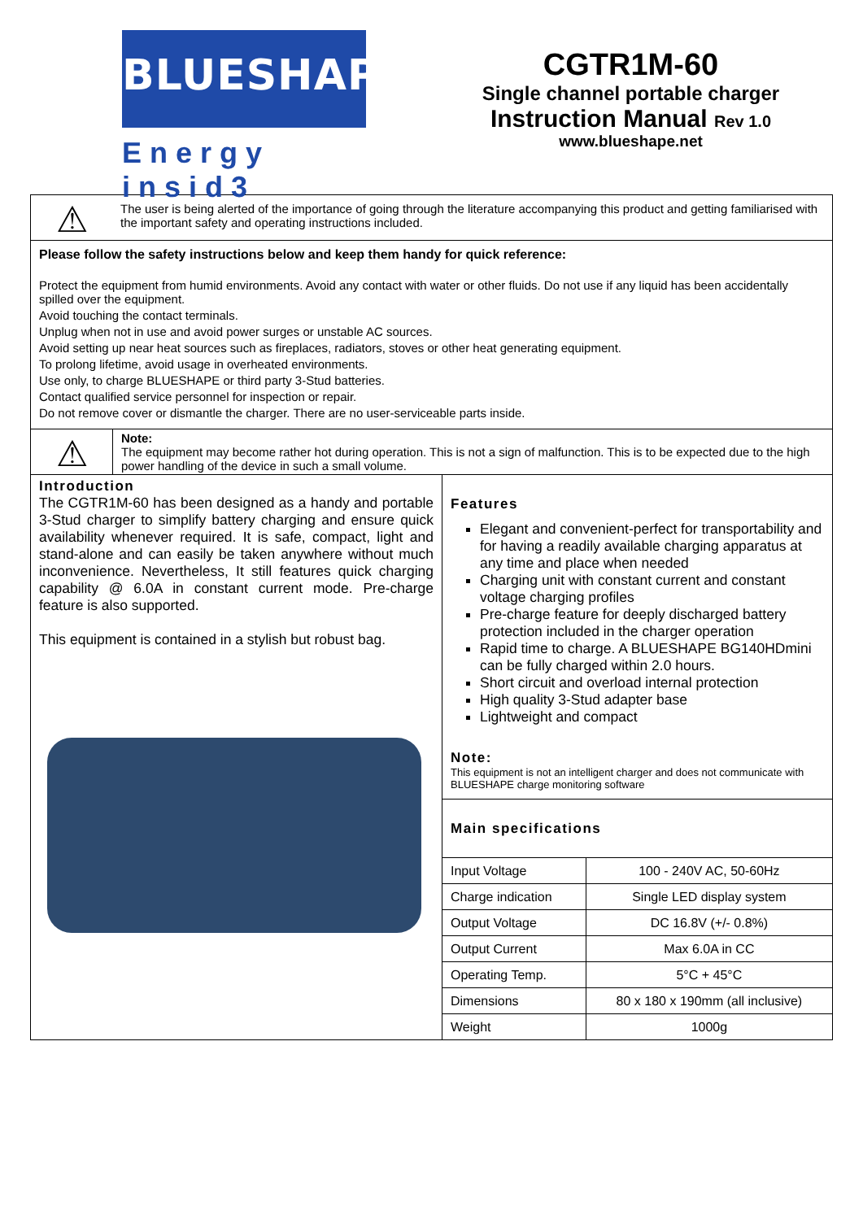BLUESHAPE
Energy insid3
CGTR1M-60
Single channel portable charger
Instruction Manual Rev 1.0
www.blueshape.net
⚠
The user is being alerted of the importance of going through the literature accompanying this product and getting familiarised with the important safety and operating instructions included.
Please follow the safety instructions below and keep them handy for quick reference:
Protect the equipment from humid environments. Avoid any contact with water or other fluids. Do not use if any liquid has been accidentally spilled over the equipment.
Avoid touching the contact terminals.
Unplug when not in use and avoid power surges or unstable AC sources.
Avoid setting up near heat sources such as fireplaces, radiators, stoves or other heat generating equipment.
To prolong lifetime, avoid usage in overheated environments.
Use only, to charge BLUESHAPE or third party 3-Stud batteries.
Contact qualified service personnel for inspection or repair.
Do not remove cover or dismantle the charger. There are no user-serviceable parts inside.
⚠
Note:
The equipment may become rather hot during operation. This is not a sign of malfunction. This is to be expected due to the high power handling of the device in such a small volume.
Introduction
The CGTR1M-60 has been designed as a handy and portable 3-Stud charger to simplify battery charging and ensure quick availability whenever required. It is safe, compact, light and stand-alone and can easily be taken anywhere without much inconvenience. Nevertheless, It still features quick charging capability @ 6.0A in constant current mode. Pre-charge feature is also supported.
This equipment is contained in a stylish but robust bag.
Features
Elegant and convenient-perfect for transportability and for having a readily available charging apparatus at any time and place when needed
Charging unit with constant current and constant voltage charging profiles
Pre-charge feature for deeply discharged battery protection included in the charger operation
Rapid time to charge. A BLUESHAPE BG140HDmini can be fully charged within 2.0 hours.
Short circuit and overload internal protection
High quality 3-Stud adapter base
Lightweight and compact
Note:
This equipment is not an intelligent charger and does not communicate with BLUESHAPE charge monitoring software
Main specifications
| Input Voltage | 100 - 240V AC, 50-60Hz |
| Charge indication | Single LED display system |
| Output Voltage | DC 16.8V (+/- 0.8%) |
| Output Current | Max 6.0A in CC |
| Operating Temp. | 5°C + 45°C |
| Dimensions | 80 x 180 x 190mm (all inclusive) |
| Weight | 1000g |